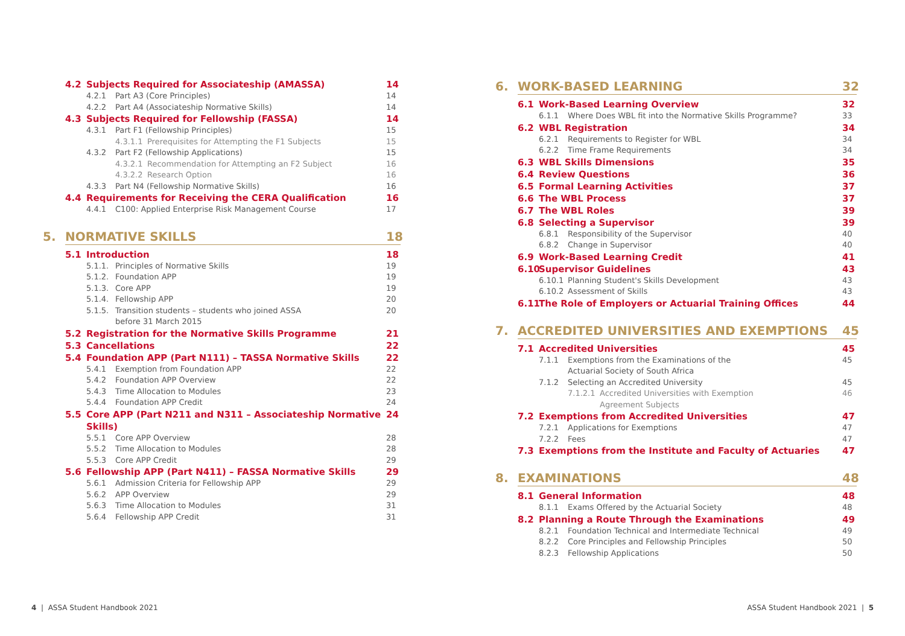4.2 Subjects Required for Associateship (AMASSA) 14
4.2.1 Part A3 (Core Principles) 14
4.2.2 Part A4 (Associateship Normative Skills) 14
4.3 Subjects Required for Fellowship (FASSA) 14
4.3.1 Part F1 (Fellowship Principles) 15
4.3.1.1 Prerequisites for Attempting the F1 Subjects 15
4.3.2 Part F2 (Fellowship Applications) 15
4.3.2.1 Recommendation for Attempting an F2 Subject 16
4.3.2.2 Research Option 16
4.3.3 Part N4 (Fellowship Normative Skills) 16
4.4 Requirements for Receiving the CERA Qualification 16
4.4.1 C100: Applied Enterprise Risk Management Course 17
5. NORMATIVE SKILLS 18
5.1 Introduction 18
5.1.1. Principles of Normative Skills 19
5.1.2. Foundation APP 19
5.1.3. Core APP 19
5.1.4. Fellowship APP 20
5.1.5. Transition students – students who joined ASSA
before 31 March 2015 20
5.2 Registration for the Normative Skills Programme 21
5.3 Cancellations 22
5.4 Foundation APP (Part N111) – TASSA Normative Skills 22
5.4.1 Exemption from Foundation APP 22
5.4.2 Foundation APP Overview 22
5.4.3 Time Allocation to Modules 23
5.4.4 Foundation APP Credit 24
5.5 Core APP (Part N211 and N311 – Associateship Normative Skills) 24
5.5.1 Core APP Overview 28
5.5.2 Time Allocation to Modules 28
5.5.3 Core APP Credit 29
5.6 Fellowship APP (Part N411) – FASSA Normative Skills 29
5.6.1 Admission Criteria for Fellowship APP 29
5.6.2 APP Overview 29
5.6.3 Time Allocation to Modules 31
5.6.4 Fellowship APP Credit 31
4 | ASSA Student Handbook 2021
6. WORK-BASED LEARNING 32
6.1 Work-Based Learning Overview 32
6.1.1 Where Does WBL fit into the Normative Skills Programme? 33
6.2 WBL Registration 34
6.2.1 Requirements to Register for WBL 34
6.2.2 Time Frame Requirements 34
6.3 WBL Skills Dimensions 35
6.4 Review Questions 36
6.5 Formal Learning Activities 37
6.6 The WBL Process 37
6.7 The WBL Roles 39
6.8 Selecting a Supervisor 39
6.8.1 Responsibility of the Supervisor 40
6.8.2 Change in Supervisor 40
6.9 Work-Based Learning Credit 41
6.10 Supervisor Guidelines 43
6.10.1 Planning Student's Skills Development 43
6.10.2 Assessment of Skills 43
6.11 The Role of Employers or Actuarial Training Offices 44
7. ACCREDITED UNIVERSITIES AND EXEMPTIONS 45
7.1 Accredited Universities 45
7.1.1 Exemptions from the Examinations of the
Actuarial Society of South Africa 45
7.1.2 Selecting an Accredited University 45
7.1.2.1 Accredited Universities with Exemption
Agreement Subjects 46
7.2 Exemptions from Accredited Universities 47
7.2.1 Applications for Exemptions 47
7.2.2 Fees 47
7.3 Exemptions from the Institute and Faculty of Actuaries 47
8. EXAMINATIONS 48
8.1 General Information 48
8.1.1 Exams Offered by the Actuarial Society 48
8.2 Planning a Route Through the Examinations 49
8.2.1 Foundation Technical and Intermediate Technical 49
8.2.2 Core Principles and Fellowship Principles 50
8.2.3 Fellowship Applications 50
ASSA Student Handbook 2021 | 5